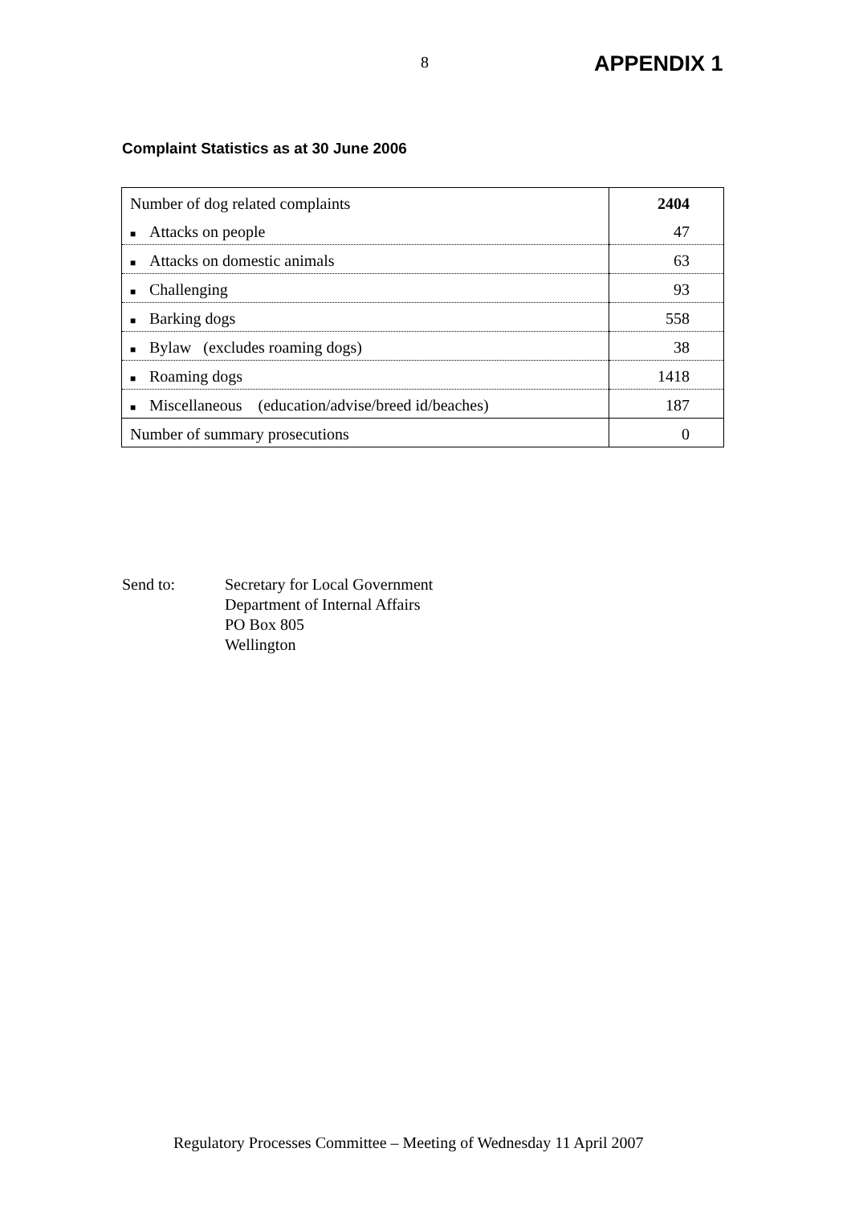8 APPENDIX 1
Complaint Statistics as at 30 June 2006
| Number of dog related complaints | 2404 |
| ■ Attacks on people | 47 |
| ■ Attacks on domestic animals | 63 |
| ■ Challenging | 93 |
| ■ Barking dogs | 558 |
| ■ Bylaw (excludes roaming dogs) | 38 |
| ■ Roaming dogs | 1418 |
| ■ Miscellaneous (education/advise/breed id/beaches) | 187 |
| Number of summary prosecutions | 0 |
Send to: Secretary for Local Government
Department of Internal Affairs
PO Box 805
Wellington
Regulatory Processes Committee – Meeting of Wednesday 11 April 2007